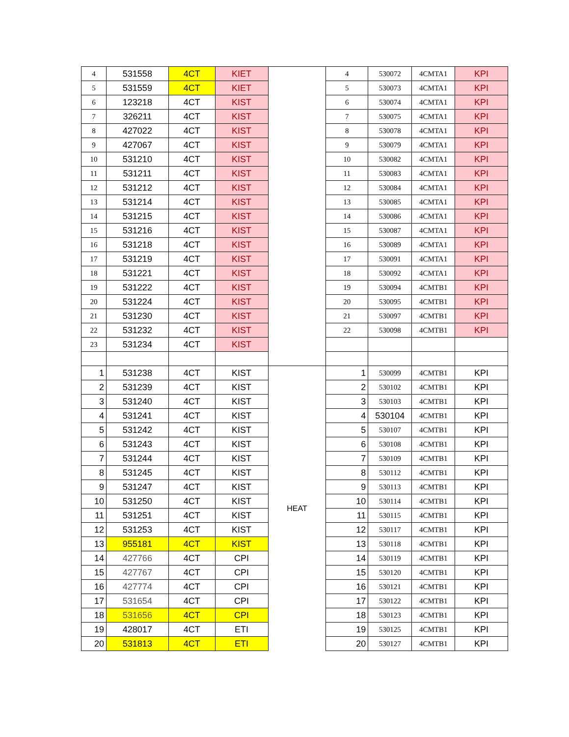| 4 | 531558 | 4CT | KIET | | 4 | 530072 | 4CMTA1 | KPI |
| 5 | 531559 | 4CT | KIET | | 5 | 530073 | 4CMTA1 | KPI |
| 6 | 123218 | 4CT | KIST | | 6 | 530074 | 4CMTA1 | KPI |
| 7 | 326211 | 4CT | KIST | | 7 | 530075 | 4CMTA1 | KPI |
| 8 | 427022 | 4CT | KIST | | 8 | 530078 | 4CMTA1 | KPI |
| 9 | 427067 | 4CT | KIST | | 9 | 530079 | 4CMTA1 | KPI |
| 10 | 531210 | 4CT | KIST | | 10 | 530082 | 4CMTA1 | KPI |
| 11 | 531211 | 4CT | KIST | | 11 | 530083 | 4CMTA1 | KPI |
| 12 | 531212 | 4CT | KIST | | 12 | 530084 | 4CMTA1 | KPI |
| 13 | 531214 | 4CT | KIST | | 13 | 530085 | 4CMTA1 | KPI |
| 14 | 531215 | 4CT | KIST | | 14 | 530086 | 4CMTA1 | KPI |
| 15 | 531216 | 4CT | KIST | | 15 | 530087 | 4CMTA1 | KPI |
| 16 | 531218 | 4CT | KIST | | 16 | 530089 | 4CMTA1 | KPI |
| 17 | 531219 | 4CT | KIST | | 17 | 530091 | 4CMTA1 | KPI |
| 18 | 531221 | 4CT | KIST | | 18 | 530092 | 4CMTA1 | KPI |
| 19 | 531222 | 4CT | KIST | | 19 | 530094 | 4CMTB1 | KPI |
| 20 | 531224 | 4CT | KIST | | 20 | 530095 | 4CMTB1 | KPI |
| 21 | 531230 | 4CT | KIST | | 21 | 530097 | 4CMTB1 | KPI |
| 22 | 531232 | 4CT | KIST | | 22 | 530098 | 4CMTB1 | KPI |
| 23 | 531234 | 4CT | KIST | | | | | |
| 1 | 531238 | 4CT | KIST | HEAT | 1 | 530099 | 4CMTB1 | KPI |
| 2 | 531239 | 4CT | KIST | | 2 | 530102 | 4CMTB1 | KPI |
| 3 | 531240 | 4CT | KIST | | 3 | 530103 | 4CMTB1 | KPI |
| 4 | 531241 | 4CT | KIST | | 4 | 530104 | 4CMTB1 | KPI |
| 5 | 531242 | 4CT | KIST | | 5 | 530107 | 4CMTB1 | KPI |
| 6 | 531243 | 4CT | KIST | | 6 | 530108 | 4CMTB1 | KPI |
| 7 | 531244 | 4CT | KIST | | 7 | 530109 | 4CMTB1 | KPI |
| 8 | 531245 | 4CT | KIST | | 8 | 530112 | 4CMTB1 | KPI |
| 9 | 531247 | 4CT | KIST | | 9 | 530113 | 4CMTB1 | KPI |
| 10 | 531250 | 4CT | KIST | | 10 | 530114 | 4CMTB1 | KPI |
| 11 | 531251 | 4CT | KIST | | 11 | 530115 | 4CMTB1 | KPI |
| 12 | 531253 | 4CT | KIST | | 12 | 530117 | 4CMTB1 | KPI |
| 13 | 955181 | 4CT | KIST | | 13 | 530118 | 4CMTB1 | KPI |
| 14 | 427766 | 4CT | CPI | | 14 | 530119 | 4CMTB1 | KPI |
| 15 | 427767 | 4CT | CPI | | 15 | 530120 | 4CMTB1 | KPI |
| 16 | 427774 | 4CT | CPI | | 16 | 530121 | 4CMTB1 | KPI |
| 17 | 531654 | 4CT | CPI | | 17 | 530122 | 4CMTB1 | KPI |
| 18 | 531656 | 4CT | CPI | | 18 | 530123 | 4CMTB1 | KPI |
| 19 | 428017 | 4CT | ETI | | 19 | 530125 | 4CMTB1 | KPI |
| 20 | 531813 | 4CT | ETI | | 20 | 530127 | 4CMTB1 | KPI |